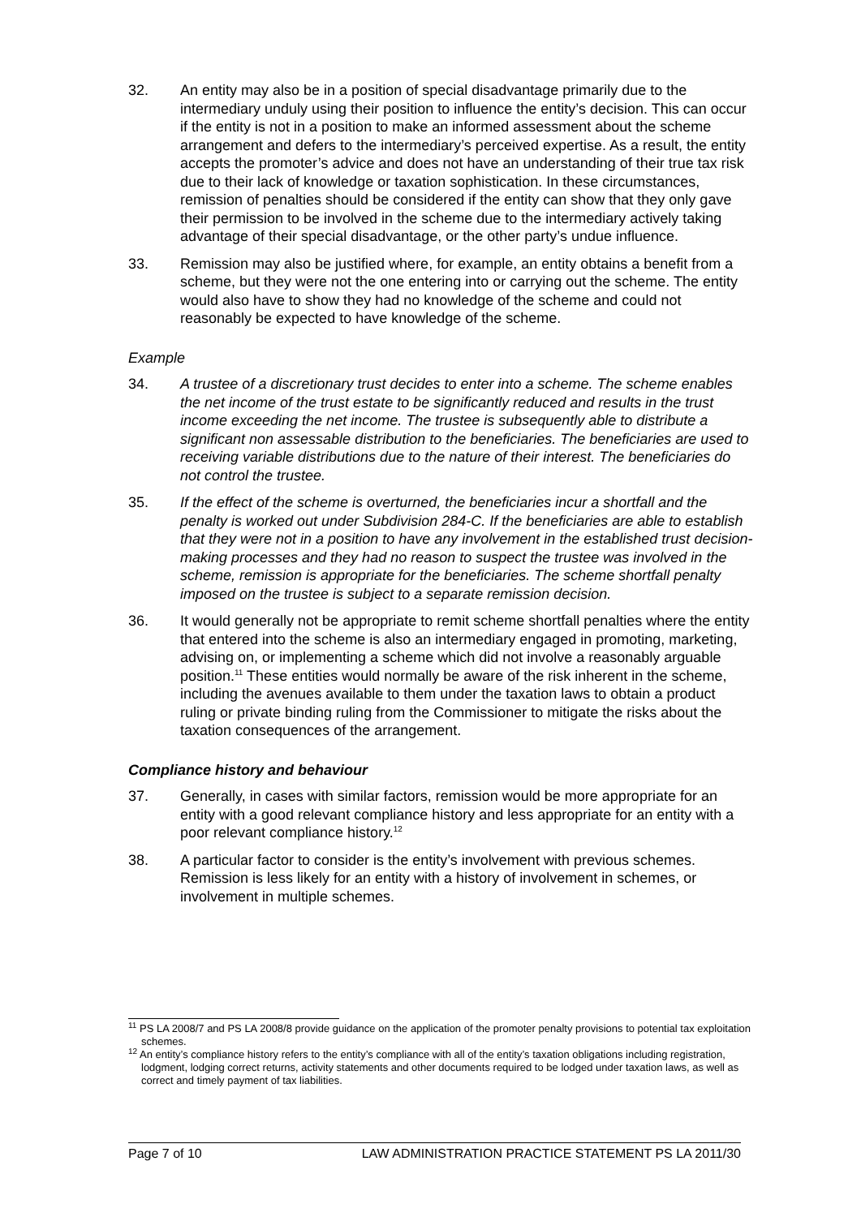32. An entity may also be in a position of special disadvantage primarily due to the intermediary unduly using their position to influence the entity’s decision. This can occur if the entity is not in a position to make an informed assessment about the scheme arrangement and defers to the intermediary’s perceived expertise. As a result, the entity accepts the promoter’s advice and does not have an understanding of their true tax risk due to their lack of knowledge or taxation sophistication. In these circumstances, remission of penalties should be considered if the entity can show that they only gave their permission to be involved in the scheme due to the intermediary actively taking advantage of their special disadvantage, or the other party’s undue influence.
33. Remission may also be justified where, for example, an entity obtains a benefit from a scheme, but they were not the one entering into or carrying out the scheme. The entity would also have to show they had no knowledge of the scheme and could not reasonably be expected to have knowledge of the scheme.
Example
34. A trustee of a discretionary trust decides to enter into a scheme. The scheme enables the net income of the trust estate to be significantly reduced and results in the trust income exceeding the net income. The trustee is subsequently able to distribute a significant non assessable distribution to the beneficiaries. The beneficiaries are used to receiving variable distributions due to the nature of their interest. The beneficiaries do not control the trustee.
35. If the effect of the scheme is overturned, the beneficiaries incur a shortfall and the penalty is worked out under Subdivision 284-C. If the beneficiaries are able to establish that they were not in a position to have any involvement in the established trust decision-making processes and they had no reason to suspect the trustee was involved in the scheme, remission is appropriate for the beneficiaries. The scheme shortfall penalty imposed on the trustee is subject to a separate remission decision.
36. It would generally not be appropriate to remit scheme shortfall penalties where the entity that entered into the scheme is also an intermediary engaged in promoting, marketing, advising on, or implementing a scheme which did not involve a reasonably arguable position.<sup>11</sup> These entities would normally be aware of the risk inherent in the scheme, including the avenues available to them under the taxation laws to obtain a product ruling or private binding ruling from the Commissioner to mitigate the risks about the taxation consequences of the arrangement.
Compliance history and behaviour
37. Generally, in cases with similar factors, remission would be more appropriate for an entity with a good relevant compliance history and less appropriate for an entity with a poor relevant compliance history.<sup>12</sup>
38. A particular factor to consider is the entity’s involvement with previous schemes. Remission is less likely for an entity with a history of involvement in schemes, or involvement in multiple schemes.
<sup>11</sup> PS LA 2008/7 and PS LA 2008/8 provide guidance on the application of the promoter penalty provisions to potential tax exploitation schemes.
<sup>12</sup> An entity’s compliance history refers to the entity’s compliance with all of the entity’s taxation obligations including registration, lodgment, lodging correct returns, activity statements and other documents required to be lodged under taxation laws, as well as correct and timely payment of tax liabilities.
Page 7 of 10 LAW ADMINISTRATION PRACTICE STATEMENT PS LA 2011/30